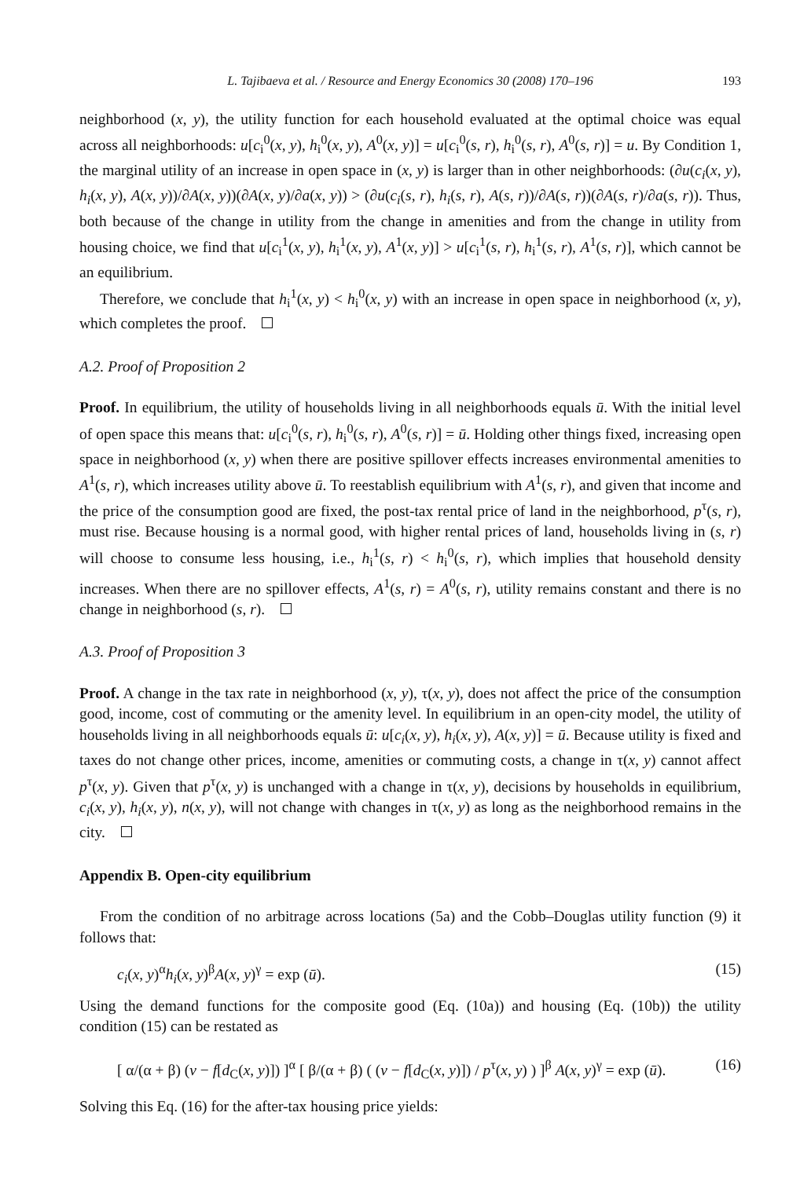L. Tajibaeva et al. / Resource and Energy Economics 30 (2008) 170–196 193
neighborhood (x, y), the utility function for each household evaluated at the optimal choice was equal across all neighborhoods: u[c<sub>i</sub><sup>0</sup>(x, y), h<sub>i</sub><sup>0</sup>(x, y), A<sup>0</sup>(x, y)] = u[c<sub>i</sub><sup>0</sup>(s, r), h<sub>i</sub><sup>0</sup>(s, r), A<sup>0</sup>(s, r)] = u. By Condition 1, the marginal utility of an increase in open space in (x, y) is larger than in other neighborhoods: (∂u(c<sub>i</sub>(x, y), h<sub>i</sub>(x, y), A(x, y))/∂A(x, y))(∂A(x, y)/∂a(x, y)) > (∂u(c<sub>i</sub>(s, r), h<sub>i</sub>(s, r), A(s, r))/∂A(s, r))(∂A(s, r)/∂a(s, r)). Thus, both because of the change in utility from the change in amenities and from the change in utility from housing choice, we find that u[c<sub>i</sub><sup>1</sup>(x, y), h<sub>i</sub><sup>1</sup>(x, y), A<sup>1</sup>(x, y)] > u[c<sub>i</sub><sup>1</sup>(s, r), h<sub>i</sub><sup>1</sup>(s, r), A<sup>1</sup>(s, r)], which cannot be an equilibrium.
Therefore, we conclude that h<sub>i</sub><sup>1</sup>(x, y) < h<sub>i</sub><sup>0</sup>(x, y) with an increase in open space in neighborhood (x, y), which completes the proof.
A.2. Proof of Proposition 2
Proof. In equilibrium, the utility of households living in all neighborhoods equals ū. With the initial level of open space this means that: u[c<sub>i</sub><sup>0</sup>(s, r), h<sub>i</sub><sup>0</sup>(s, r), A<sup>0</sup>(s, r)] = ū. Holding other things fixed, increasing open space in neighborhood (x, y) when there are positive spillover effects increases environmental amenities to A<sup>1</sup>(s, r), which increases utility above ū. To reestablish equilibrium with A<sup>1</sup>(s, r), and given that income and the price of the consumption good are fixed, the post-tax rental price of land in the neighborhood, p<sup>τ</sup>(s, r), must rise. Because housing is a normal good, with higher rental prices of land, households living in (s, r) will choose to consume less housing, i.e., h<sub>i</sub><sup>1</sup>(s, r) < h<sub>i</sub><sup>0</sup>(s, r), which implies that household density increases. When there are no spillover effects, A<sup>1</sup>(s, r) = A<sup>0</sup>(s, r), utility remains constant and there is no change in neighborhood (s, r).
A.3. Proof of Proposition 3
Proof. A change in the tax rate in neighborhood (x, y), τ(x, y), does not affect the price of the consumption good, income, cost of commuting or the amenity level. In equilibrium in an open-city model, the utility of households living in all neighborhoods equals ū: u[c<sub>i</sub>(x, y), h<sub>i</sub>(x, y), A(x, y)] = ū. Because utility is fixed and taxes do not change other prices, income, amenities or commuting costs, a change in τ(x, y) cannot affect p<sup>τ</sup>(x, y). Given that p<sup>τ</sup>(x, y) is unchanged with a change in τ(x, y), decisions by households in equilibrium, c<sub>i</sub>(x, y), h<sub>i</sub>(x, y), n(x, y), will not change with changes in τ(x, y) as long as the neighborhood remains in the city.
Appendix B. Open-city equilibrium
From the condition of no arbitrage across locations (5a) and the Cobb–Douglas utility function (9) it follows that:
c<sub>i</sub>(x, y)<sup>α</sup>h<sub>i</sub>(x, y)<sup>β</sup>A(x, y)<sup>γ</sup> = exp (ū). (15)
Using the demand functions for the composite good (Eq. (10a)) and housing (Eq. (10b)) the utility condition (15) can be restated as
[ α/(α + β) (v − f[d<sub>C</sub>(x, y)]) ]<sup>α</sup> [ β/(α + β) ( (v − f[d<sub>C</sub>(x, y)]) / p<sup>τ</sup>(x, y) ) ]<sup>β</sup> A(x, y)<sup>γ</sup> = exp (ū). (16)
Solving this Eq. (16) for the after-tax housing price yields: